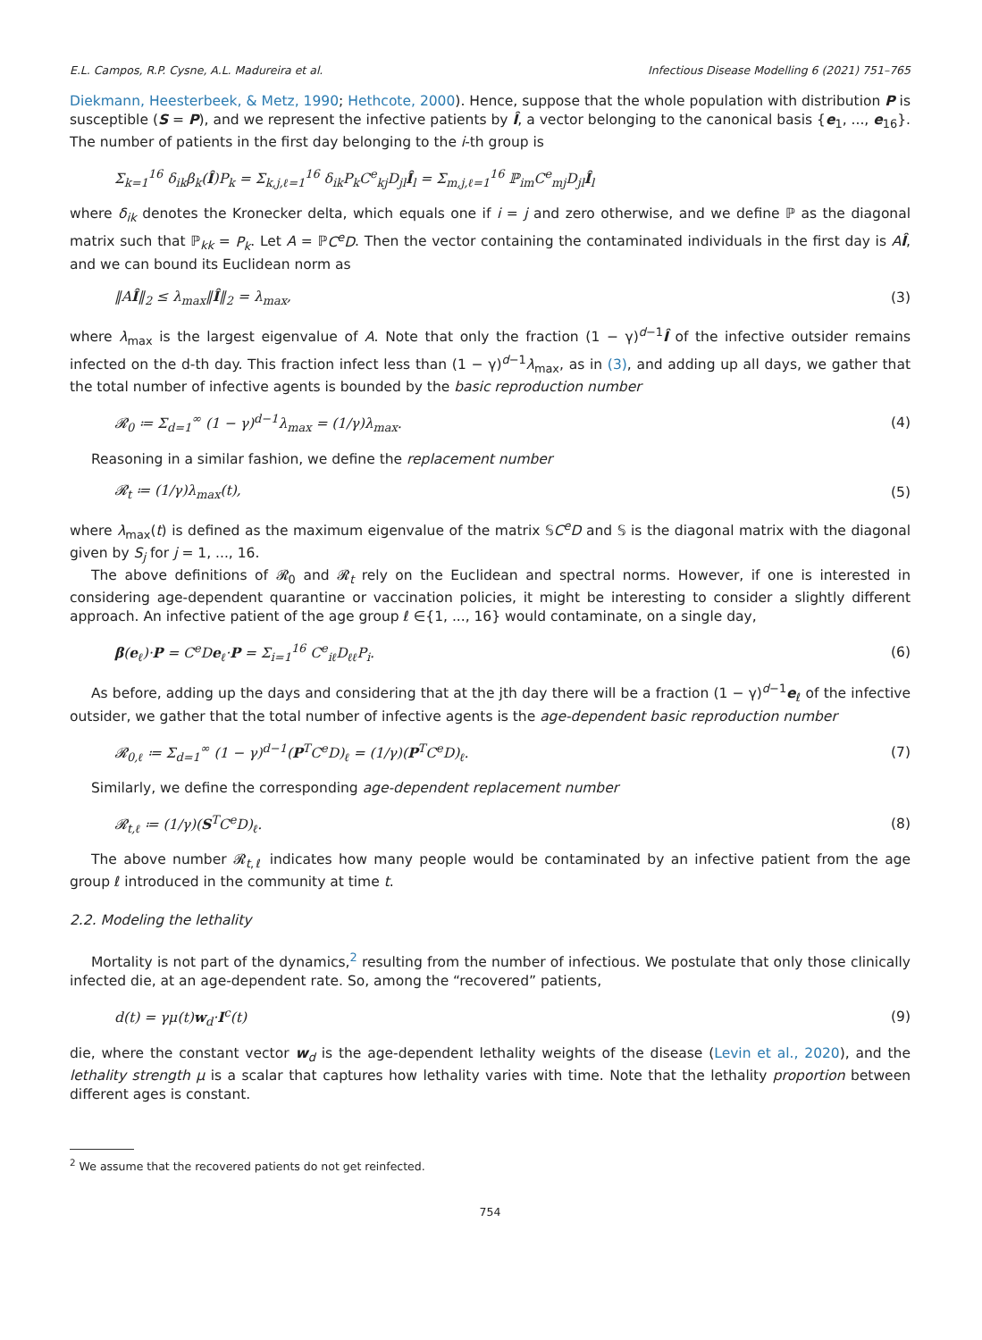E.L. Campos, R.P. Cysne, A.L. Madureira et al. Infectious Disease Modelling 6 (2021) 751–765
Diekmann, Heesterbeek, & Metz, 1990; Hethcote, 2000). Hence, suppose that the whole population with distribution P is susceptible (S = P), and we represent the infective patients by Î, a vector belonging to the canonical basis {e<sub>1</sub>, ..., e<sub>16</sub>}. The number of patients in the first day belonging to the i-th group is
Σ<sub>k=1</sub><sup>16</sup> δ<sub>ik</sub>β<sub>k</sub>(Î)P<sub>k</sub> = Σ<sub>k,j,ℓ=1</sub><sup>16</sup> δ<sub>ik</sub>P<sub>k</sub>C<sup>e</sup><sub>kj</sub>D<sub>jl</sub>Î<sub>l</sub> = Σ<sub>m,j,ℓ=1</sub><sup>16</sup> ℙ<sub>im</sub>C<sup>e</sup><sub>mj</sub>D<sub>jl</sub>Î<sub>l</sub>
where δ<sub>ik</sub> denotes the Kronecker delta, which equals one if i = j and zero otherwise, and we define ℙ as the diagonal matrix such that ℙ<sub>kk</sub> = P<sub>k</sub>. Let A = ℙC<sup>e</sup>D. Then the vector containing the contaminated individuals in the first day is AÎ, and we can bound its Euclidean norm as
‖AÎ‖<sub>2</sub> ≤ λ<sub>max</sub>‖Î‖<sub>2</sub> = λ<sub>max</sub>, (3)
where λ<sub>max</sub> is the largest eigenvalue of A. Note that only the fraction (1 − γ)<sup>d−1</sup>Î of the infective outsider remains infected on the d-th day. This fraction infect less than (1 − γ)<sup>d−1</sup>λ<sub>max</sub>, as in (3), and adding up all days, we gather that the total number of infective agents is bounded by the basic reproduction number
𝓡<sub>0</sub> ≔ Σ<sub>d=1</sub><sup>∞</sup> (1 − γ)<sup>d−1</sup>λ<sub>max</sub> = (1/γ)λ<sub>max</sub>. (4)
Reasoning in a similar fashion, we define the replacement number
𝓡<sub>t</sub> ≔ (1/γ)λ<sub>max</sub>(t), (5)
where λ<sub>max</sub>(t) is defined as the maximum eigenvalue of the matrix 𝕊C<sup>e</sup>D and 𝕊 is the diagonal matrix with the diagonal given by S<sub>j</sub> for j = 1, ..., 16.
The above definitions of 𝓡<sub>0</sub> and 𝓡<sub>t</sub> rely on the Euclidean and spectral norms. However, if one is interested in considering age-dependent quarantine or vaccination policies, it might be interesting to consider a slightly different approach. An infective patient of the age group ℓ ∈{1, ..., 16} would contaminate, on a single day,
β(e<sub>ℓ</sub>)·P = C<sup>e</sup>De<sub>ℓ</sub>·P = Σ<sub>i=1</sub><sup>16</sup> C<sup>e</sup><sub>iℓ</sub>D<sub>ℓℓ</sub>P<sub>i</sub>. (6)
As before, adding up the days and considering that at the jth day there will be a fraction (1 − γ)<sup>d−1</sup>e<sub>ℓ</sub> of the infective outsider, we gather that the total number of infective agents is the age-dependent basic reproduction number
𝓡<sub>0,ℓ</sub> ≔ Σ<sub>d=1</sub><sup>∞</sup> (1 − γ)<sup>d−1</sup>(P<sup>T</sup>C<sup>e</sup>D)<sub>ℓ</sub> = (1/γ)(P<sup>T</sup>C<sup>e</sup>D)<sub>ℓ</sub>. (7)
Similarly, we define the corresponding age-dependent replacement number
𝓡<sub>t,ℓ</sub> ≔ (1/γ)(S<sup>T</sup>C<sup>e</sup>D)<sub>ℓ</sub>. (8)
The above number 𝓡<sub>t,ℓ</sub> indicates how many people would be contaminated by an infective patient from the age group ℓ introduced in the community at time t.
2.2. Modeling the lethality
Mortality is not part of the dynamics,<sup>2</sup> resulting from the number of infectious. We postulate that only those clinically infected die, at an age-dependent rate. So, among the “recovered” patients,
d(t) = γμ(t)w<sub>d</sub>·I<sup>c</sup>(t) (9)
die, where the constant vector w<sub>d</sub> is the age-dependent lethality weights of the disease (Levin et al., 2020), and the lethality strength μ is a scalar that captures how lethality varies with time. Note that the lethality proportion between different ages is constant.
<sup>2</sup> We assume that the recovered patients do not get reinfected.
754